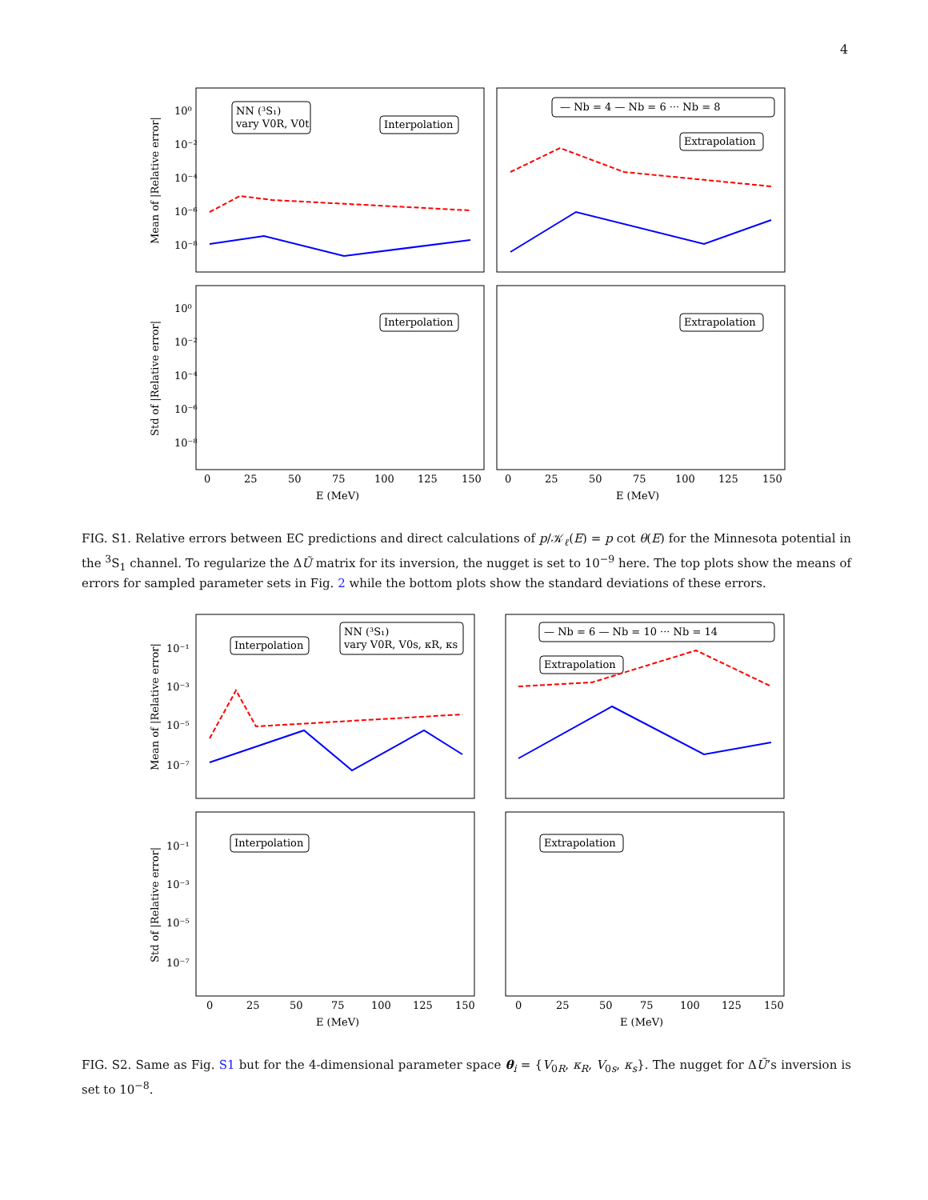4
10⁰
10⁻²
10⁻⁴
10⁻⁶
10⁻⁸
10⁰
10⁻²
10⁻⁴
10⁻⁶
10⁻⁸
Mean of |Relative error|
Std of |Relative error|
NN (³S₁)
vary V0R, V0t
Interpolation
Interpolation
Extrapolation
Extrapolation
— Nb = 4 — Nb = 6 ··· Nb = 8
0
25
50
75
100
125
150
0
25
50
75
100
125
150
E (MeV)
E (MeV)
FIG. S1. Relative errors between EC predictions and direct calculations of p/𝒦<sub>ℓ</sub>(E) = p cot θ(E) for the Minnesota potential in the <sup>3</sup>S<sub>1</sub> channel. To regularize the ΔŨ matrix for its inversion, the nugget is set to 10<sup>−9</sup> here. The top plots show the means of errors for sampled parameter sets in Fig. 2 while the bottom plots show the standard deviations of these errors.
10⁻¹
10⁻³
10⁻⁵
10⁻⁷
10⁻¹
10⁻³
10⁻⁵
10⁻⁷
Mean of |Relative error|
Std of |Relative error|
Interpolation
NN (³S₁)
vary V0R, V0s, κR, κs
Interpolation
Extrapolation
Extrapolation
— Nb = 6 — Nb = 10 ··· Nb = 14
0
25
50
75
100
125
150
0
25
50
75
100
125
150
E (MeV)
E (MeV)
FIG. S2. Same as Fig. S1 but for the 4-dimensional parameter space θ<sub>i</sub> = {V<sub>0R</sub>, κ<sub>R</sub>, V<sub>0s</sub>, κ<sub>s</sub>}. The nugget for ΔŨ’s inversion is set to 10<sup>−8</sup>.